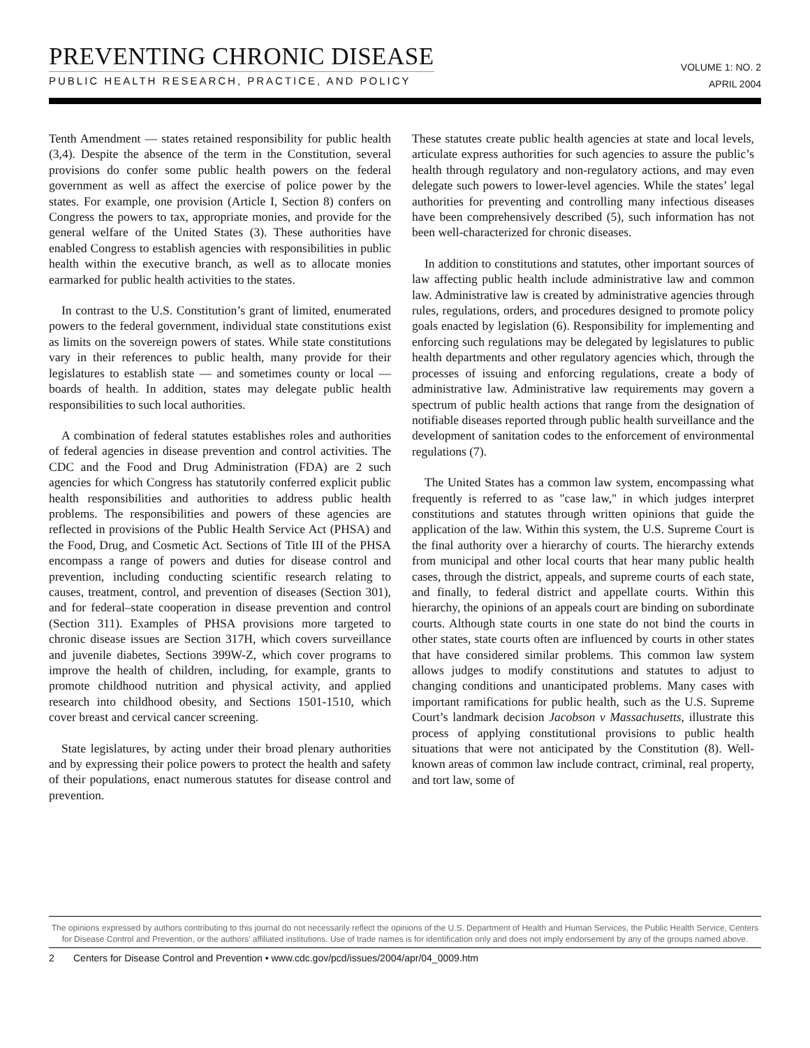PREVENTING CHRONIC DISEASE
PUBLIC HEALTH RESEARCH, PRACTICE, AND POLICY
VOLUME 1: NO. 2
APRIL 2004
Tenth Amendment — states retained responsibility for public health (3,4). Despite the absence of the term in the Constitution, several provisions do confer some public health powers on the federal government as well as affect the exercise of police power by the states. For example, one provision (Article I, Section 8) confers on Congress the powers to tax, appropriate monies, and provide for the general welfare of the United States (3). These authorities have enabled Congress to establish agencies with responsibilities in public health within the executive branch, as well as to allocate monies earmarked for public health activities to the states.
In contrast to the U.S. Constitution’s grant of limited, enumerated powers to the federal government, individual state constitutions exist as limits on the sovereign powers of states. While state constitutions vary in their references to public health, many provide for their legislatures to establish state — and sometimes county or local — boards of health. In addition, states may delegate public health responsibilities to such local authorities.
A combination of federal statutes establishes roles and authorities of federal agencies in disease prevention and control activities. The CDC and the Food and Drug Administration (FDA) are 2 such agencies for which Congress has statutorily conferred explicit public health responsibilities and authorities to address public health problems. The responsibilities and powers of these agencies are reflected in provisions of the Public Health Service Act (PHSA) and the Food, Drug, and Cosmetic Act. Sections of Title III of the PHSA encompass a range of powers and duties for disease control and prevention, including conducting scientific research relating to causes, treatment, control, and prevention of diseases (Section 301), and for federal–state cooperation in disease prevention and control (Section 311). Examples of PHSA provisions more targeted to chronic disease issues are Section 317H, which covers surveillance and juvenile diabetes, Sections 399W-Z, which cover programs to improve the health of children, including, for example, grants to promote childhood nutrition and physical activity, and applied research into childhood obesity, and Sections 1501-1510, which cover breast and cervical cancer screening.
State legislatures, by acting under their broad plenary authorities and by expressing their police powers to protect the health and safety of their populations, enact numerous statutes for disease control and prevention.
These statutes create public health agencies at state and local levels, articulate express authorities for such agencies to assure the public’s health through regulatory and non-regulatory actions, and may even delegate such powers to lower-level agencies. While the states’ legal authorities for preventing and controlling many infectious diseases have been comprehensively described (5), such information has not been well-characterized for chronic diseases.
In addition to constitutions and statutes, other important sources of law affecting public health include administrative law and common law. Administrative law is created by administrative agencies through rules, regulations, orders, and procedures designed to promote policy goals enacted by legislation (6). Responsibility for implementing and enforcing such regulations may be delegated by legislatures to public health departments and other regulatory agencies which, through the processes of issuing and enforcing regulations, create a body of administrative law. Administrative law requirements may govern a spectrum of public health actions that range from the designation of notifiable diseases reported through public health surveillance and the development of sanitation codes to the enforcement of environmental regulations (7).
The United States has a common law system, encompassing what frequently is referred to as "case law," in which judges interpret constitutions and statutes through written opinions that guide the application of the law. Within this system, the U.S. Supreme Court is the final authority over a hierarchy of courts. The hierarchy extends from municipal and other local courts that hear many public health cases, through the district, appeals, and supreme courts of each state, and finally, to federal district and appellate courts. Within this hierarchy, the opinions of an appeals court are binding on subordinate courts. Although state courts in one state do not bind the courts in other states, state courts often are influenced by courts in other states that have considered similar problems. This common law system allows judges to modify constitutions and statutes to adjust to changing conditions and unanticipated problems. Many cases with important ramifications for public health, such as the U.S. Supreme Court’s landmark decision Jacobson v Massachusetts, illustrate this process of applying constitutional provisions to public health situations that were not anticipated by the Constitution (8). Well-known areas of common law include contract, criminal, real property, and tort law, some of
The opinions expressed by authors contributing to this journal do not necessarily reflect the opinions of the U.S. Department of Health and Human Services, the Public Health Service, Centers for Disease Control and Prevention, or the authors’ affiliated institutions. Use of trade names is for identification only and does not imply endorsement by any of the groups named above.
2 Centers for Disease Control and Prevention • www.cdc.gov/pcd/issues/2004/apr/04_0009.htm